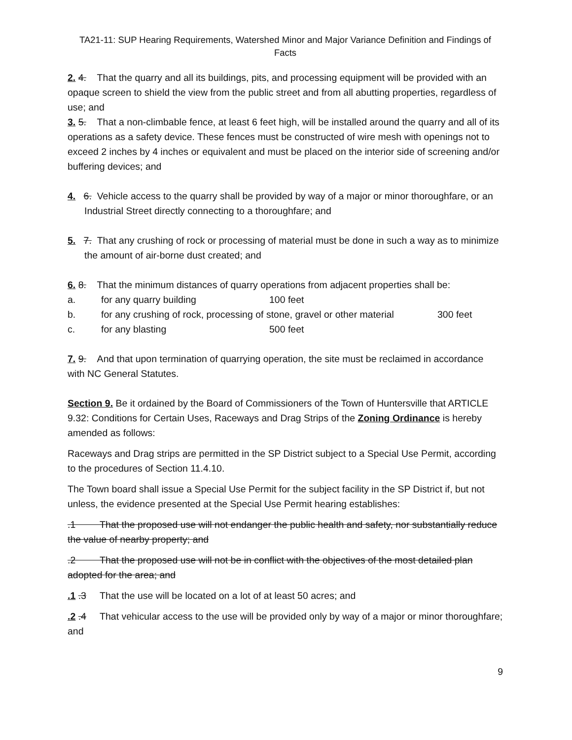TA21-11: SUP Hearing Requirements, Watershed Minor and Major Variance Definition and Findings of Facts
2. 4. That the quarry and all its buildings, pits, and processing equipment will be provided with an opaque screen to shield the view from the public street and from all abutting properties, regardless of use; and
3. 5. That a non-climbable fence, at least 6 feet high, will be installed around the quarry and all of its operations as a safety device. These fences must be constructed of wire mesh with openings not to exceed 2 inches by 4 inches or equivalent and must be placed on the interior side of screening and/or buffering devices; and
4. 6. Vehicle access to the quarry shall be provided by way of a major or minor thoroughfare, or an Industrial Street directly connecting to a thoroughfare; and
5. 7. That any crushing of rock or processing of material must be done in such a way as to minimize the amount of air-borne dust created; and
6. 8. That the minimum distances of quarry operations from adjacent properties shall be:
a. for any quarry building 100 feet
b. for any crushing of rock, processing of stone, gravel or other material 300 feet
c. for any blasting 500 feet
7. 9. And that upon termination of quarrying operation, the site must be reclaimed in accordance with NC General Statutes.
Section 9. Be it ordained by the Board of Commissioners of the Town of Huntersville that ARTICLE 9.32: Conditions for Certain Uses, Raceways and Drag Strips of the Zoning Ordinance is hereby amended as follows:
Raceways and Drag strips are permitted in the SP District subject to a Special Use Permit, according to the procedures of Section 11.4.10.
The Town board shall issue a Special Use Permit for the subject facility in the SP District if, but not unless, the evidence presented at the Special Use Permit hearing establishes:
.1 That the proposed use will not endanger the public health and safety, nor substantially reduce the value of nearby property; and
.2 That the proposed use will not be in conflict with the objectives of the most detailed plan adopted for the area; and
.1 .3 That the use will be located on a lot of at least 50 acres; and
.2 .4 That vehicular access to the use will be provided only by way of a major or minor thoroughfare; and
9